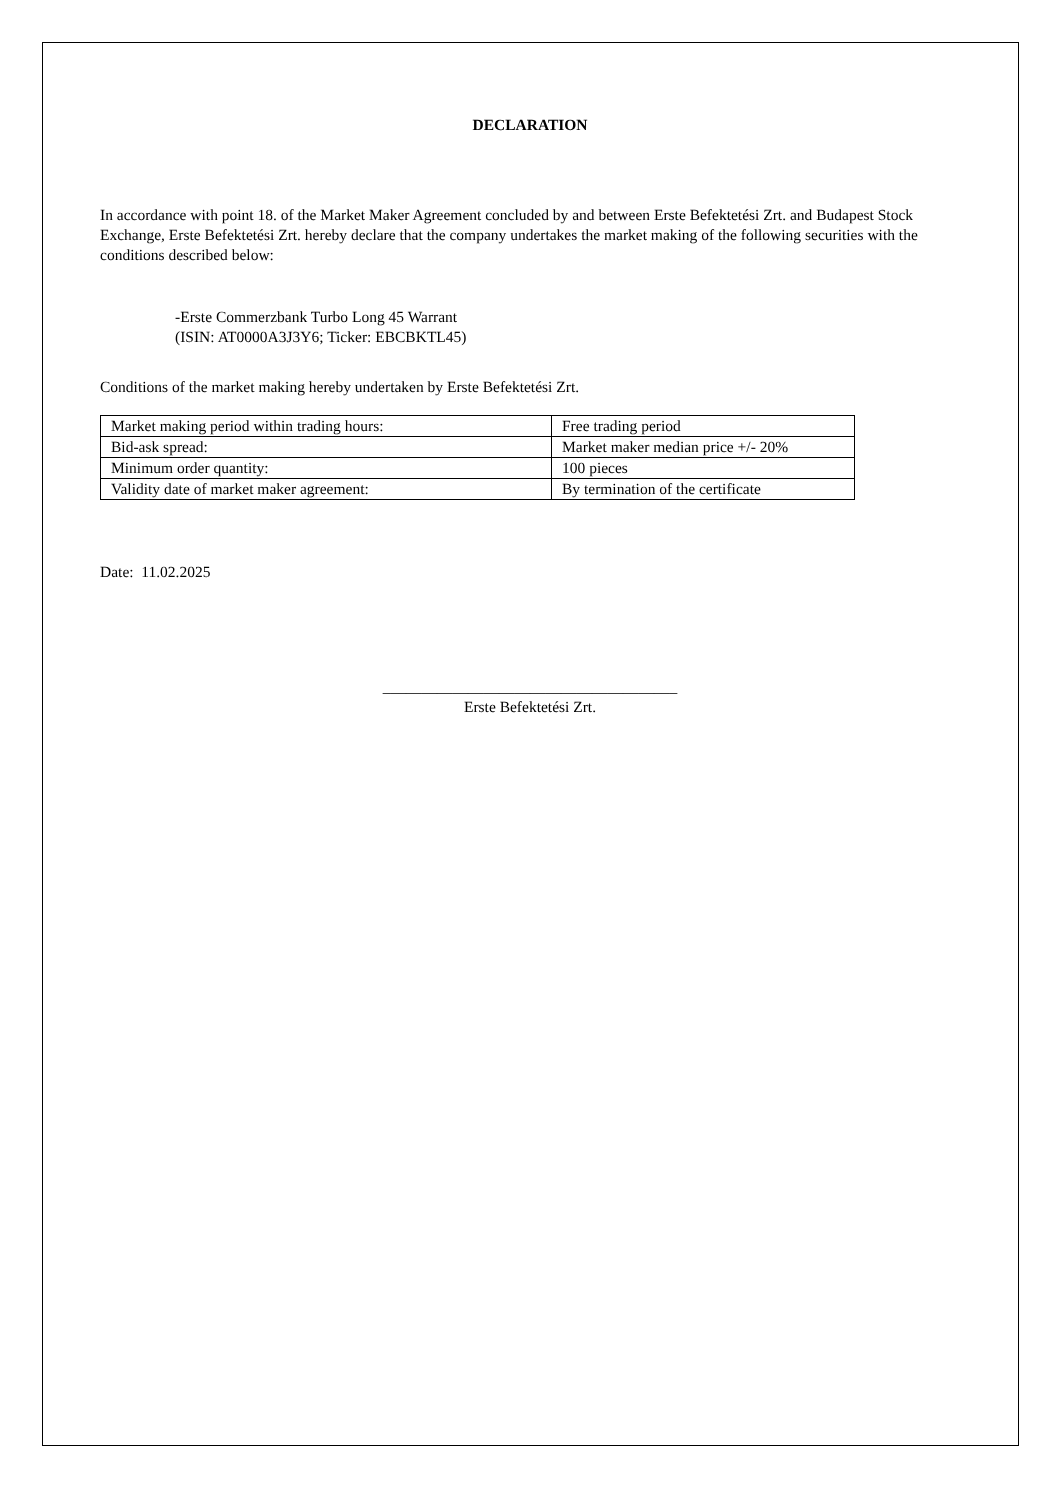DECLARATION
In accordance with point 18. of the Market Maker Agreement concluded by and between Erste Befektetési Zrt. and Budapest Stock Exchange, Erste Befektetési Zrt. hereby declare that the company undertakes the market making of the following securities with the conditions described below:
-Erste Commerzbank Turbo Long 45 Warrant
(ISIN: AT0000A3J3Y6; Ticker: EBCBKTL45)
Conditions of the market making hereby undertaken by Erste Befektetési Zrt.
| Market making period within trading hours: | Free trading period |
| Bid-ask spread: | Market maker median price +/- 20% |
| Minimum order quantity: | 100 pieces |
| Validity date of market maker agreement: | By termination of the certificate |
Date: 11.02.2025
______________________________________
Erste Befektetési Zrt.